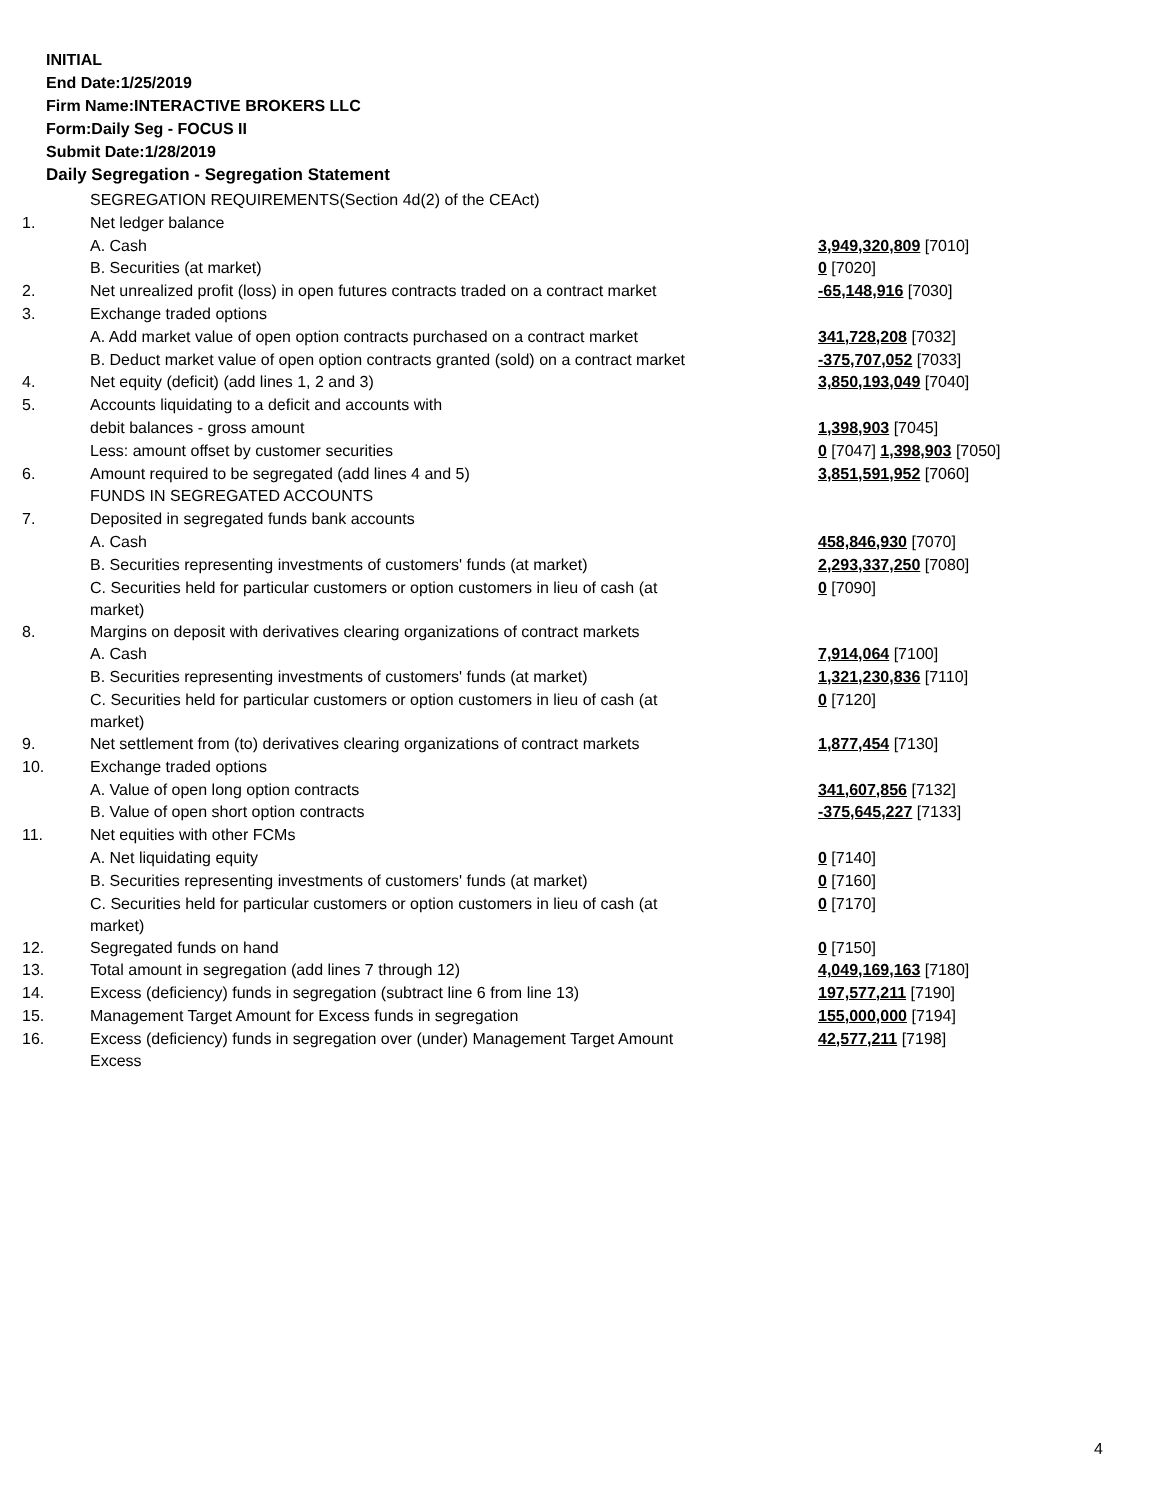INITIAL
End Date:1/25/2019
Firm Name:INTERACTIVE BROKERS LLC
Form:Daily Seg - FOCUS II
Submit Date:1/28/2019
Daily Segregation - Segregation Statement
| | SEGREGATION REQUIREMENTS(Section 4d(2) of the CEAct) | |
| 1. | Net ledger balance | |
| | A. Cash | 3,949,320,809 [7010] |
| | B. Securities (at market) | 0 [7020] |
| 2. | Net unrealized profit (loss) in open futures contracts traded on a contract market | -65,148,916 [7030] |
| 3. | Exchange traded options | |
| | A. Add market value of open option contracts purchased on a contract market | 341,728,208 [7032] |
| | B. Deduct market value of open option contracts granted (sold) on a contract market | -375,707,052 [7033] |
| 4. | Net equity (deficit) (add lines 1, 2 and 3) | 3,850,193,049 [7040] |
| 5. | Accounts liquidating to a deficit and accounts with | |
| | debit balances - gross amount | 1,398,903 [7045] |
| | Less: amount offset by customer securities | 0 [7047] 1,398,903 [7050] |
| 6. | Amount required to be segregated (add lines 4 and 5) | 3,851,591,952 [7060] |
| | FUNDS IN SEGREGATED ACCOUNTS | |
| 7. | Deposited in segregated funds bank accounts | |
| | A. Cash | 458,846,930 [7070] |
| | B. Securities representing investments of customers' funds (at market) | 2,293,337,250 [7080] |
| | C. Securities held for particular customers or option customers in lieu of cash (at market) | 0 [7090] |
| 8. | Margins on deposit with derivatives clearing organizations of contract markets | |
| | A. Cash | 7,914,064 [7100] |
| | B. Securities representing investments of customers' funds (at market) | 1,321,230,836 [7110] |
| | C. Securities held for particular customers or option customers in lieu of cash (at market) | 0 [7120] |
| 9. | Net settlement from (to) derivatives clearing organizations of contract markets | 1,877,454 [7130] |
| 10. | Exchange traded options | |
| | A. Value of open long option contracts | 341,607,856 [7132] |
| | B. Value of open short option contracts | -375,645,227 [7133] |
| 11. | Net equities with other FCMs | |
| | A. Net liquidating equity | 0 [7140] |
| | B. Securities representing investments of customers' funds (at market) | 0 [7160] |
| | C. Securities held for particular customers or option customers in lieu of cash (at market) | 0 [7170] |
| 12. | Segregated funds on hand | 0 [7150] |
| 13. | Total amount in segregation (add lines 7 through 12) | 4,049,169,163 [7180] |
| 14. | Excess (deficiency) funds in segregation (subtract line 6 from line 13) | 197,577,211 [7190] |
| 15. | Management Target Amount for Excess funds in segregation | 155,000,000 [7194] |
| 16. | Excess (deficiency) funds in segregation over (under) Management Target Amount Excess | 42,577,211 [7198] |
4